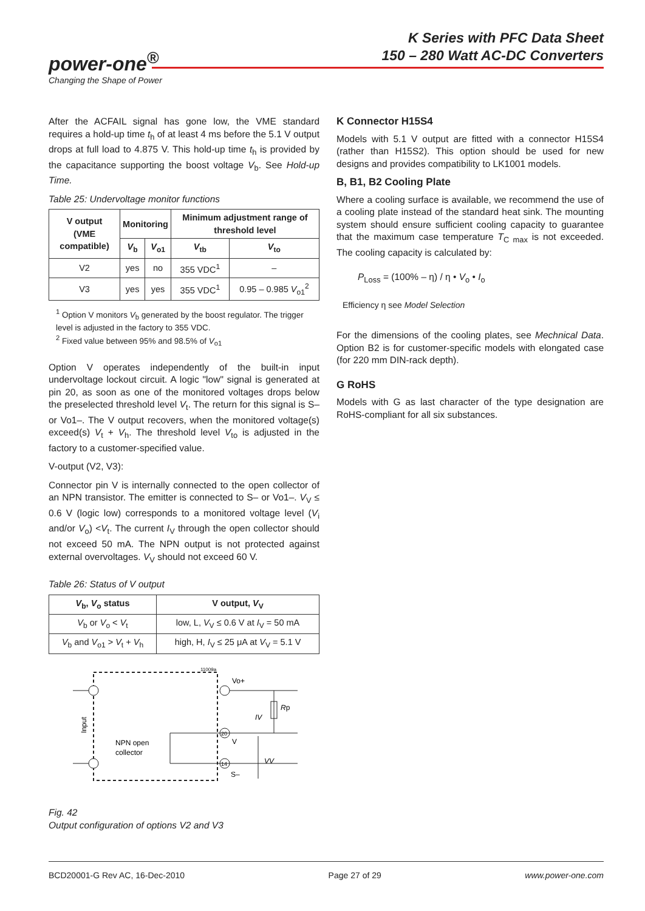K Series with PFC Data Sheet
150 – 280 Watt AC-DC Converters
power-one<sup>®</sup>
Changing the Shape of Power
After the ACFAIL signal has gone low, the VME standard requires a hold-up time t<sub>h</sub> of at least 4 ms before the 5.1 V output drops at full load to 4.875 V. This hold-up time t<sub>h</sub> is provided by the capacitance supporting the boost voltage V<sub>b</sub>. See Hold-up Time.
Table 25: Undervoltage monitor functions
| V output (VME compatible) | Monitoring | | Minimum adjustment range of threshold level | |
| --- | --- | --- | --- | --- |
| | V<sub>b</sub> | V<sub>o1</sub> | V<sub>tb</sub> | V<sub>to</sub> |
| V2 | yes | no | 355 VDC<sup>1</sup> | – |
| V3 | yes | yes | 355 VDC<sup>1</sup> | 0.95 – 0.985 V<sub>o1</sub><sup>2</sup> |
<sup>1</sup> Option V monitors V<sub>b</sub> generated by the boost regulator. The trigger level is adjusted in the factory to 355 VDC.
<sup>2</sup> Fixed value between 95% and 98.5% of V<sub>o1</sub>
Option V operates independently of the built-in input undervoltage lockout circuit. A logic "low" signal is generated at pin 20, as soon as one of the monitored voltages drops below the preselected threshold level V<sub>t</sub>. The return for this signal is S– or Vo1–. The V output recovers, when the monitored voltage(s) exceed(s) V<sub>t</sub> + V<sub>h</sub>. The threshold level V<sub>to</sub> is adjusted in the factory to a customer-specified value.
V-output (V2, V3):
Connector pin V is internally connected to the open collector of an NPN transistor. The emitter is connected to S– or Vo1–. V<sub>V</sub> ≤ 0.6 V (logic low) corresponds to a monitored voltage level (V<sub>i</sub> and/or V<sub>o</sub>) <V<sub>t</sub>. The current I<sub>V</sub> through the open collector should not exceed 50 mA. The NPN output is not protected against external overvoltages. V<sub>V</sub> should not exceed 60 V.
Table 26: Status of V output
| V<sub>b</sub>, V<sub>o</sub> status | V output, V<sub>V</sub> |
| --- | --- |
| V<sub>b</sub> or V<sub>o</sub> < V<sub>t</sub> | low, L, V<sub>V</sub> ≤ 0.6 V at I<sub>V</sub> = 50 mA |
| V<sub>b</sub> and V<sub>o1</sub> > V<sub>t</sub> + V<sub>h</sub> | high, H, I<sub>V</sub> ≤ 25 μA at V<sub>V</sub> = 5.1 V |
11009a
Input
Vo+
Rp
20
V
IV
VV
14
S–
NPN open
collector
Fig. 42
Output configuration of options V2 and V3
K Connector H15S4
Models with 5.1 V output are fitted with a connector H15S4 (rather than H15S2). This option should be used for new designs and provides compatibility to LK1001 models.
B, B1, B2 Cooling Plate
Where a cooling surface is available, we recommend the use of a cooling plate instead of the standard heat sink. The mounting system should ensure sufficient cooling capacity to guarantee that the maximum case temperature T<sub>C max</sub> is not exceeded. The cooling capacity is calculated by:
P<sub>Loss</sub> = (100% – η) / η • V<sub>o</sub> • I<sub>o</sub>
Efficiency η see Model Selection
For the dimensions of the cooling plates, see Mechnical Data. Option B2 is for customer-specific models with elongated case (for 220 mm DIN-rack depth).
G RoHS
Models with G as last character of the type designation are RoHS-compliant for all six substances.
BCD20001-G Rev AC, 16-Dec-2010 Page 27 of 29 www.power-one.com